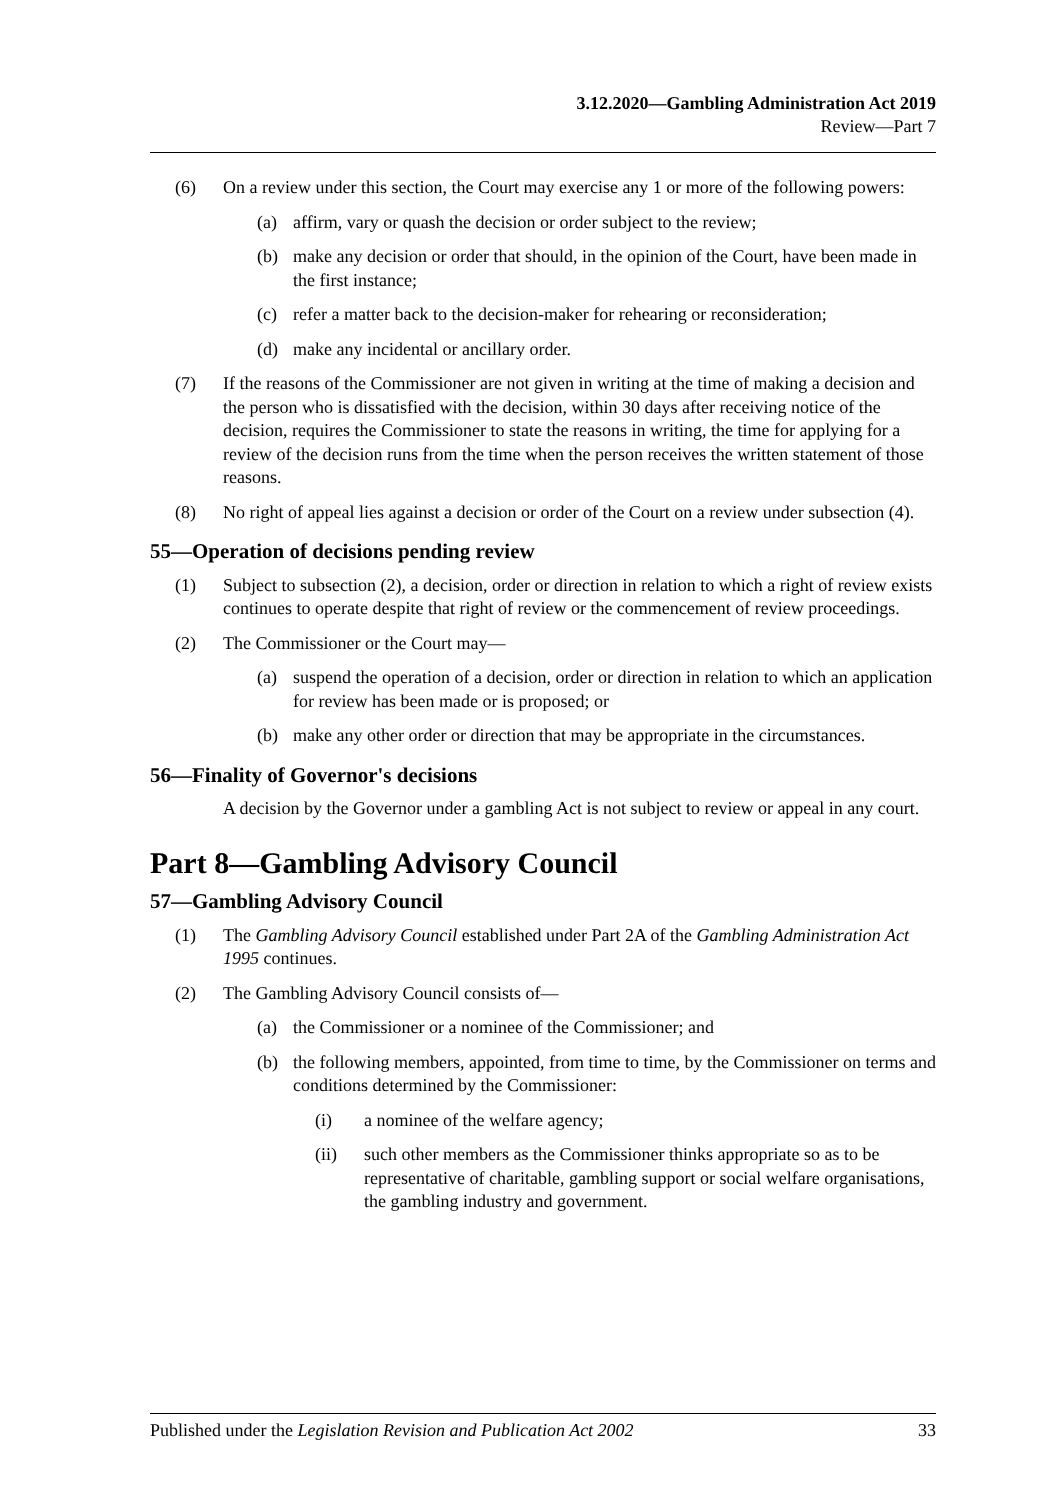3.12.2020—Gambling Administration Act 2019
Review—Part 7
(6) On a review under this section, the Court may exercise any 1 or more of the following powers:
(a) affirm, vary or quash the decision or order subject to the review;
(b) make any decision or order that should, in the opinion of the Court, have been made in the first instance;
(c) refer a matter back to the decision-maker for rehearing or reconsideration;
(d) make any incidental or ancillary order.
(7) If the reasons of the Commissioner are not given in writing at the time of making a decision and the person who is dissatisfied with the decision, within 30 days after receiving notice of the decision, requires the Commissioner to state the reasons in writing, the time for applying for a review of the decision runs from the time when the person receives the written statement of those reasons.
(8) No right of appeal lies against a decision or order of the Court on a review under subsection (4).
55—Operation of decisions pending review
(1) Subject to subsection (2), a decision, order or direction in relation to which a right of review exists continues to operate despite that right of review or the commencement of review proceedings.
(2) The Commissioner or the Court may—
(a) suspend the operation of a decision, order or direction in relation to which an application for review has been made or is proposed; or
(b) make any other order or direction that may be appropriate in the circumstances.
56—Finality of Governor's decisions
A decision by the Governor under a gambling Act is not subject to review or appeal in any court.
Part 8—Gambling Advisory Council
57—Gambling Advisory Council
(1) The Gambling Advisory Council established under Part 2A of the Gambling Administration Act 1995 continues.
(2) The Gambling Advisory Council consists of—
(a) the Commissioner or a nominee of the Commissioner; and
(b) the following members, appointed, from time to time, by the Commissioner on terms and conditions determined by the Commissioner:
(i) a nominee of the welfare agency;
(ii) such other members as the Commissioner thinks appropriate so as to be representative of charitable, gambling support or social welfare organisations, the gambling industry and government.
Published under the Legislation Revision and Publication Act 2002 33